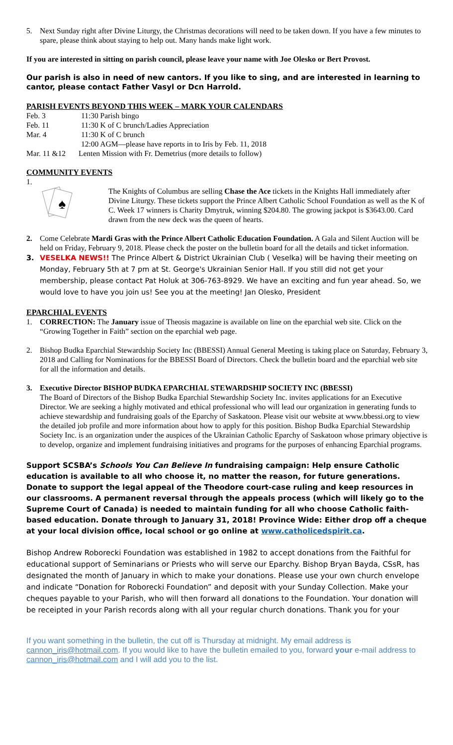5. Next Sunday right after Divine Liturgy, the Christmas decorations will need to be taken down. If you have a few minutes to spare, please think about staying to help out. Many hands make light work.
If you are interested in sitting on parish council, please leave your name with Joe Olesko or Bert Provost.
Our parish is also in need of new cantors. If you like to sing, and are interested in learning to cantor, please contact Father Vasyl or Dcn Harrold.
PARISH EVENTS BEYOND THIS WEEK – MARK YOUR CALENDARS
Feb. 3 11:30 Parish bingo
Feb. 11 11:30 K of C brunch/Ladies Appreciation
Mar. 4 11:30 K of C brunch
12:00 AGM—please have reports in to Iris by Feb. 11, 2018
Mar. 11 &12 Lenten Mission with Fr. Demetrius (more details to follow)
COMMUNITY EVENTS
1.
♠
The Knights of Columbus are selling Chase the Ace tickets in the Knights Hall immediately after Divine Liturgy. These tickets support the Prince Albert Catholic School Foundation as well as the K of C. Week 17 winners is Charity Dmytruk, winning $204.80. The growing jackpot is $3643.00. Card drawn from the new deck was the queen of hearts.
2. Come Celebrate Mardi Gras with the Prince Albert Catholic Education Foundation. A Gala and Silent Auction will be held on Friday, February 9, 2018. Please check the poster on the bulletin board for all the details and ticket information.
3. VESELKA NEWS!! The Prince Albert & District Ukrainian Club ( Veselka) will be having their meeting on Monday, February 5th at 7 pm at St. George's Ukrainian Senior Hall. If you still did not get your membership, please contact Pat Holuk at 306-763-8929. We have an exciting and fun year ahead. So, we would love to have you join us! See you at the meeting! Jan Olesko, President
EPARCHIAL EVENTS
1. CORRECTION: The January issue of Theosis magazine is available on line on the eparchial web site. Click on the “Growing Together in Faith” section on the eparchial web page.
2. Bishop Budka Eparchial Stewardship Society Inc (BBESSI) Annual General Meeting is taking place on Saturday, February 3, 2018 and Calling for Nominations for the BBESSI Board of Directors. Check the bulletin board and the eparchial web site for all the information and details.
3. Executive Director BISHOP BUDKA EPARCHIAL STEWARDSHIP SOCIETY INC (BBESSI)
The Board of Directors of the Bishop Budka Eparchial Stewardship Society Inc. invites applications for an Executive Director. We are seeking a highly motivated and ethical professional who will lead our organization in generating funds to achieve stewardship and fundraising goals of the Eparchy of Saskatoon. Please visit our website at www.bbessi.org to view the detailed job profile and more information about how to apply for this position. Bishop Budka Eparchial Stewardship Society Inc. is an organization under the auspices of the Ukrainian Catholic Eparchy of Saskatoon whose primary objective is to develop, organize and implement fundraising initiatives and programs for the purposes of enhancing Eparchial programs.
Support SCSBA’s Schools You Can Believe In fundraising campaign: Help ensure Catholic education is available to all who choose it, no matter the reason, for future generations. Donate to support the legal appeal of the Theodore court-case ruling and keep resources in our classrooms. A permanent reversal through the appeals process (which will likely go to the Supreme Court of Canada) is needed to maintain funding for all who choose Catholic faith-based education. Donate through to January 31, 2018! Province Wide: Either drop off a cheque at your local division office, local school or go online at www.catholicedspirit.ca.
Bishop Andrew Roborecki Foundation was established in 1982 to accept donations from the Faithful for educational support of Seminarians or Priests who will serve our Eparchy. Bishop Bryan Bayda, CSsR, has designated the month of January in which to make your donations. Please use your own church envelope and indicate “Donation for Roborecki Foundation” and deposit with your Sunday Collection. Make your cheques payable to your Parish, who will then forward all donations to the Foundation. Your donation will be receipted in your Parish records along with all your regular church donations. Thank you for your
If you want something in the bulletin, the cut off is Thursday at midnight. My email address is cannon_iris@hotmail.com. If you would like to have the bulletin emailed to you, forward your e-mail address to cannon_iris@hotmail.com and I will add you to the list.